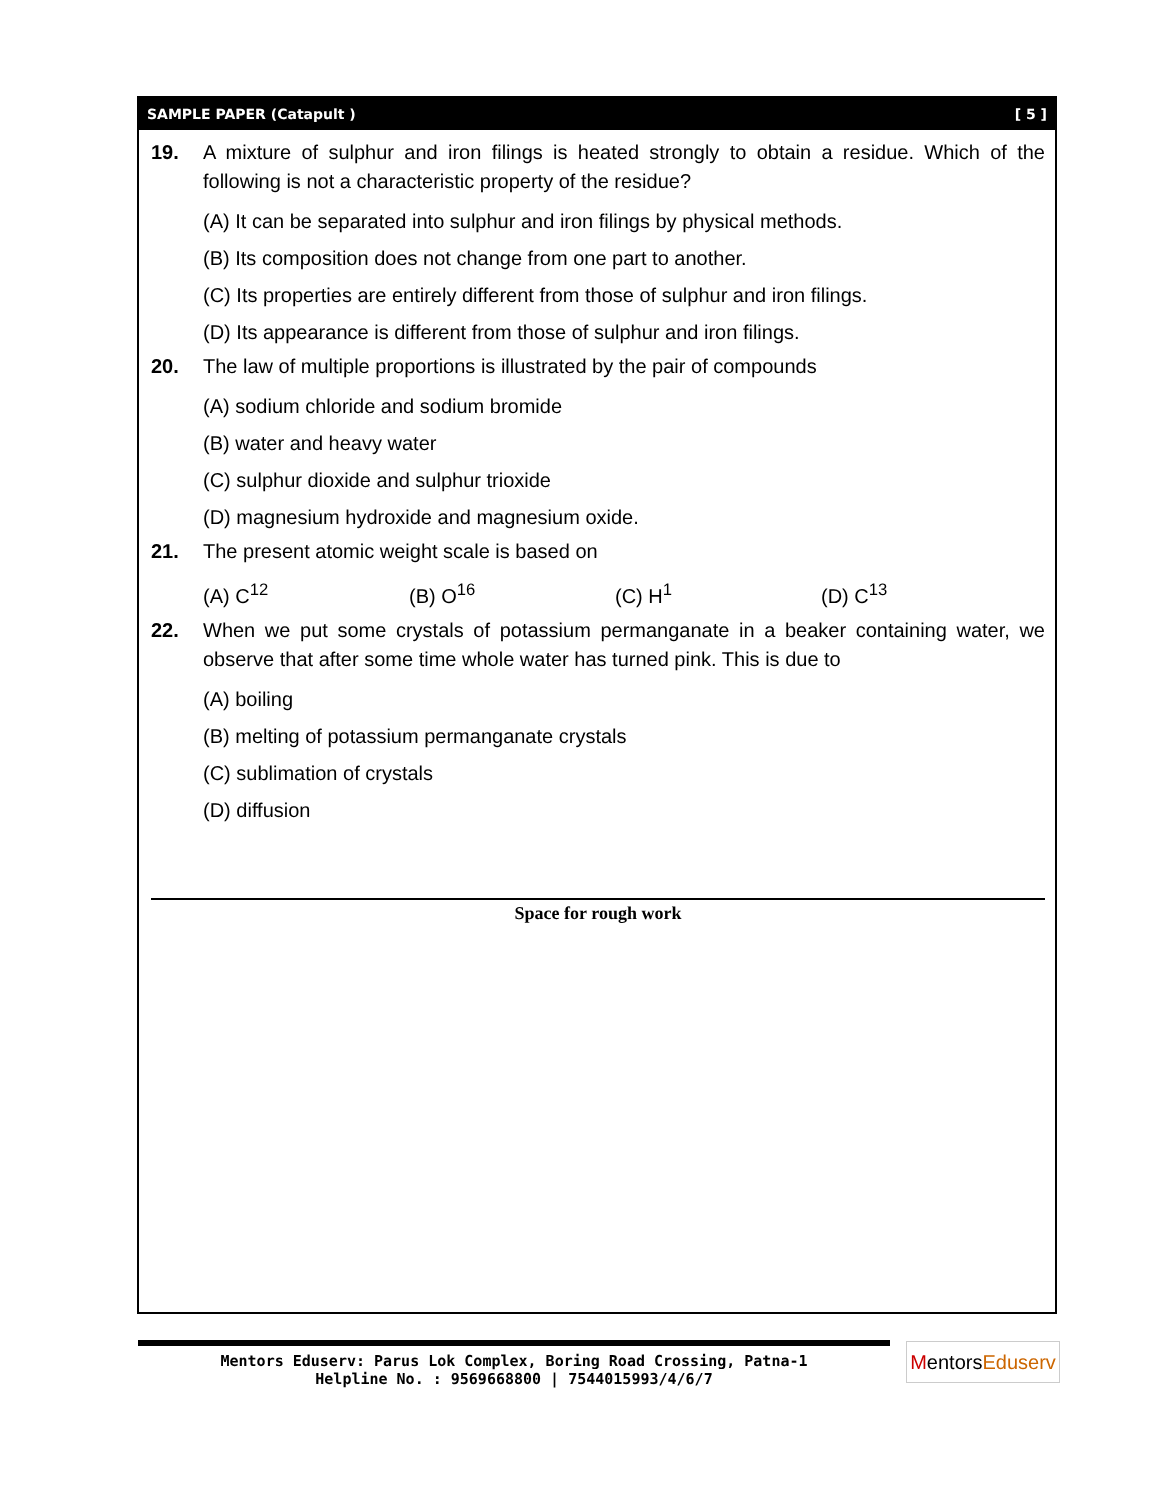SAMPLE PAPER (Catapult ) [ 5 ]
19. A mixture of sulphur and iron filings is heated strongly to obtain a residue. Which of the following is not a characteristic property of the residue?
(A) It can be separated into sulphur and iron filings by physical methods.
(B) Its composition does not change from one part to another.
(C) Its properties are entirely different from those of sulphur and iron filings.
(D) Its appearance is different from those of sulphur and iron filings.
20. The law of multiple proportions is illustrated by the pair of compounds
(A) sodium chloride and sodium bromide
(B) water and heavy water
(C) sulphur dioxide and sulphur trioxide
(D) magnesium hydroxide and magnesium oxide.
21. The present atomic weight scale is based on
(A) C<sup>12</sup> (B) O<sup>16</sup> (C) H<sup>1</sup> (D) C<sup>13</sup>
22. When we put some crystals of potassium permanganate in a beaker containing water, we observe that after some time whole water has turned pink. This is due to
(A) boiling
(B) melting of potassium permanganate crystals
(C) sublimation of crystals
(D) diffusion
Space for rough work
Mentors Eduserv: Parus Lok Complex, Boring Road Crossing, Patna-1
Helpline No. : 9569668800 | 7544015993/4/6/7
Mentors Eduserv